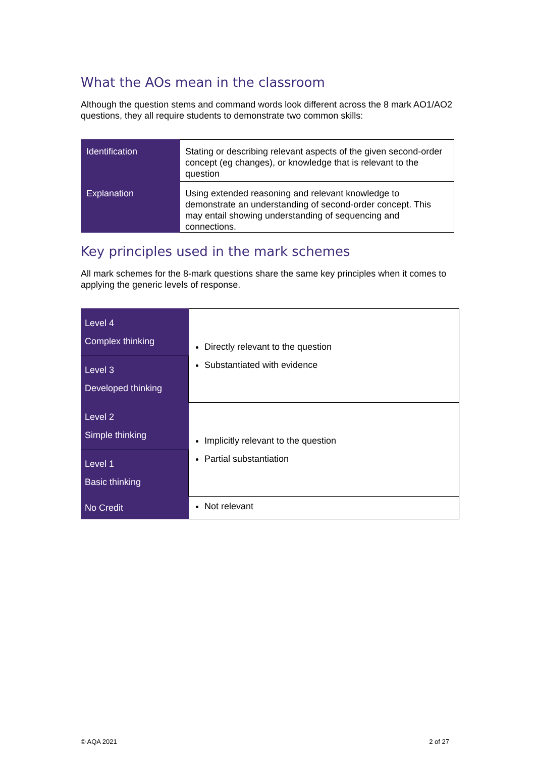What the AOs mean in the classroom
Although the question stems and command words look different across the 8 mark AO1/AO2 questions, they all require students to demonstrate two common skills:
| Identification | Stating or describing relevant aspects of the given second-order concept (eg changes), or knowledge that is relevant to the question |
| Explanation | Using extended reasoning and relevant knowledge to demonstrate an understanding of second-order concept. This may entail showing understanding of sequencing and connections. |
Key principles used in the mark schemes
All mark schemes for the 8-mark questions share the same key principles when it comes to applying the generic levels of response.
| Level 4 Complex thinking | Directly relevant to the question Substantiated with evidence |
| Level 3 Developed thinking | |
| Level 2 Simple thinking | Implicitly relevant to the question Partial substantiation |
| Level 1 Basic thinking | |
| No Credit | Not relevant |
© AQA 2021 2 of 27